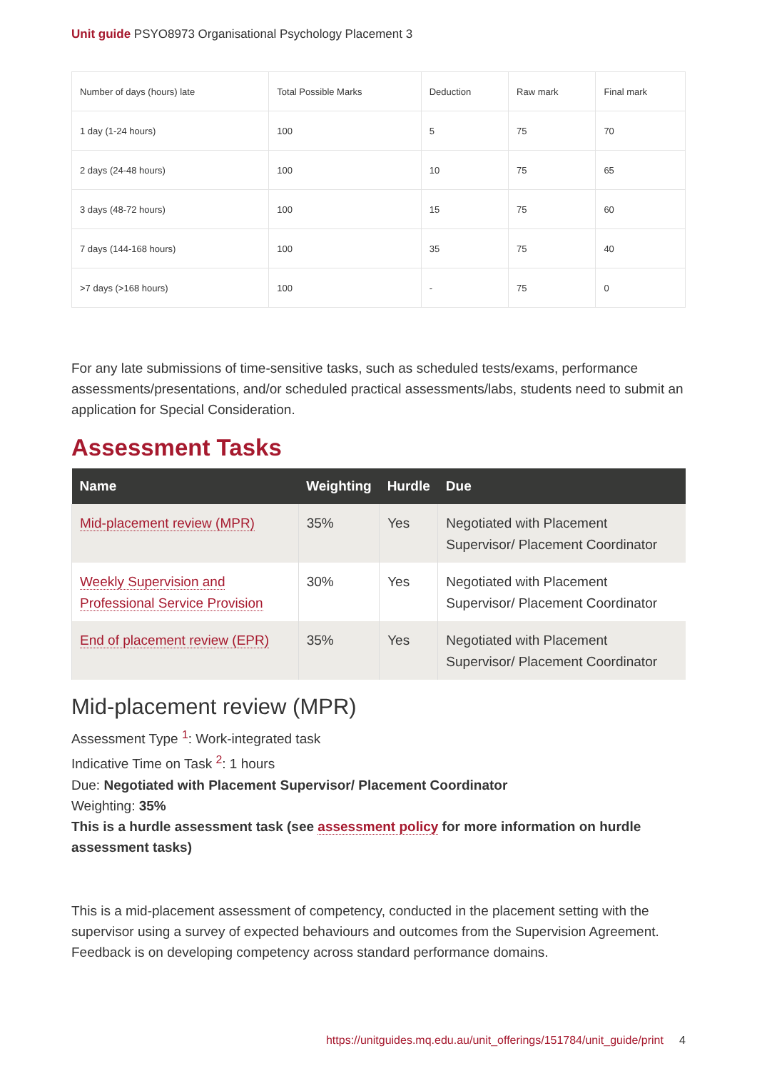Unit guide PSYO8973 Organisational Psychology Placement 3
| Number of days (hours) late | Total Possible Marks | Deduction | Raw mark | Final mark |
| --- | --- | --- | --- | --- |
| 1 day (1-24 hours) | 100 | 5 | 75 | 70 |
| 2 days (24-48 hours) | 100 | 10 | 75 | 65 |
| 3 days (48-72 hours) | 100 | 15 | 75 | 60 |
| 7 days (144-168 hours) | 100 | 35 | 75 | 40 |
| >7 days (>168 hours) | 100 | - | 75 | 0 |
For any late submissions of time-sensitive tasks, such as scheduled tests/exams, performance assessments/presentations, and/or scheduled practical assessments/labs, students need to submit an application for Special Consideration.
Assessment Tasks
| Name | Weighting | Hurdle | Due |
| --- | --- | --- | --- |
| Mid-placement review (MPR) | 35% | Yes | Negotiated with Placement Supervisor/ Placement Coordinator |
| Weekly Supervision and Professional Service Provision | 30% | Yes | Negotiated with Placement Supervisor/ Placement Coordinator |
| End of placement review (EPR) | 35% | Yes | Negotiated with Placement Supervisor/ Placement Coordinator |
Mid-placement review (MPR)
Assessment Type <sup>1</sup>: Work-integrated task
Indicative Time on Task <sup>2</sup>: 1 hours
Due: Negotiated with Placement Supervisor/ Placement Coordinator
Weighting: 35%
This is a hurdle assessment task (see assessment policy for more information on hurdle assessment tasks)
This is a mid-placement assessment of competency, conducted in the placement setting with the supervisor using a survey of expected behaviours and outcomes from the Supervision Agreement. Feedback is on developing competency across standard performance domains.
https://unitguides.mq.edu.au/unit_offerings/151784/unit_guide/print 4